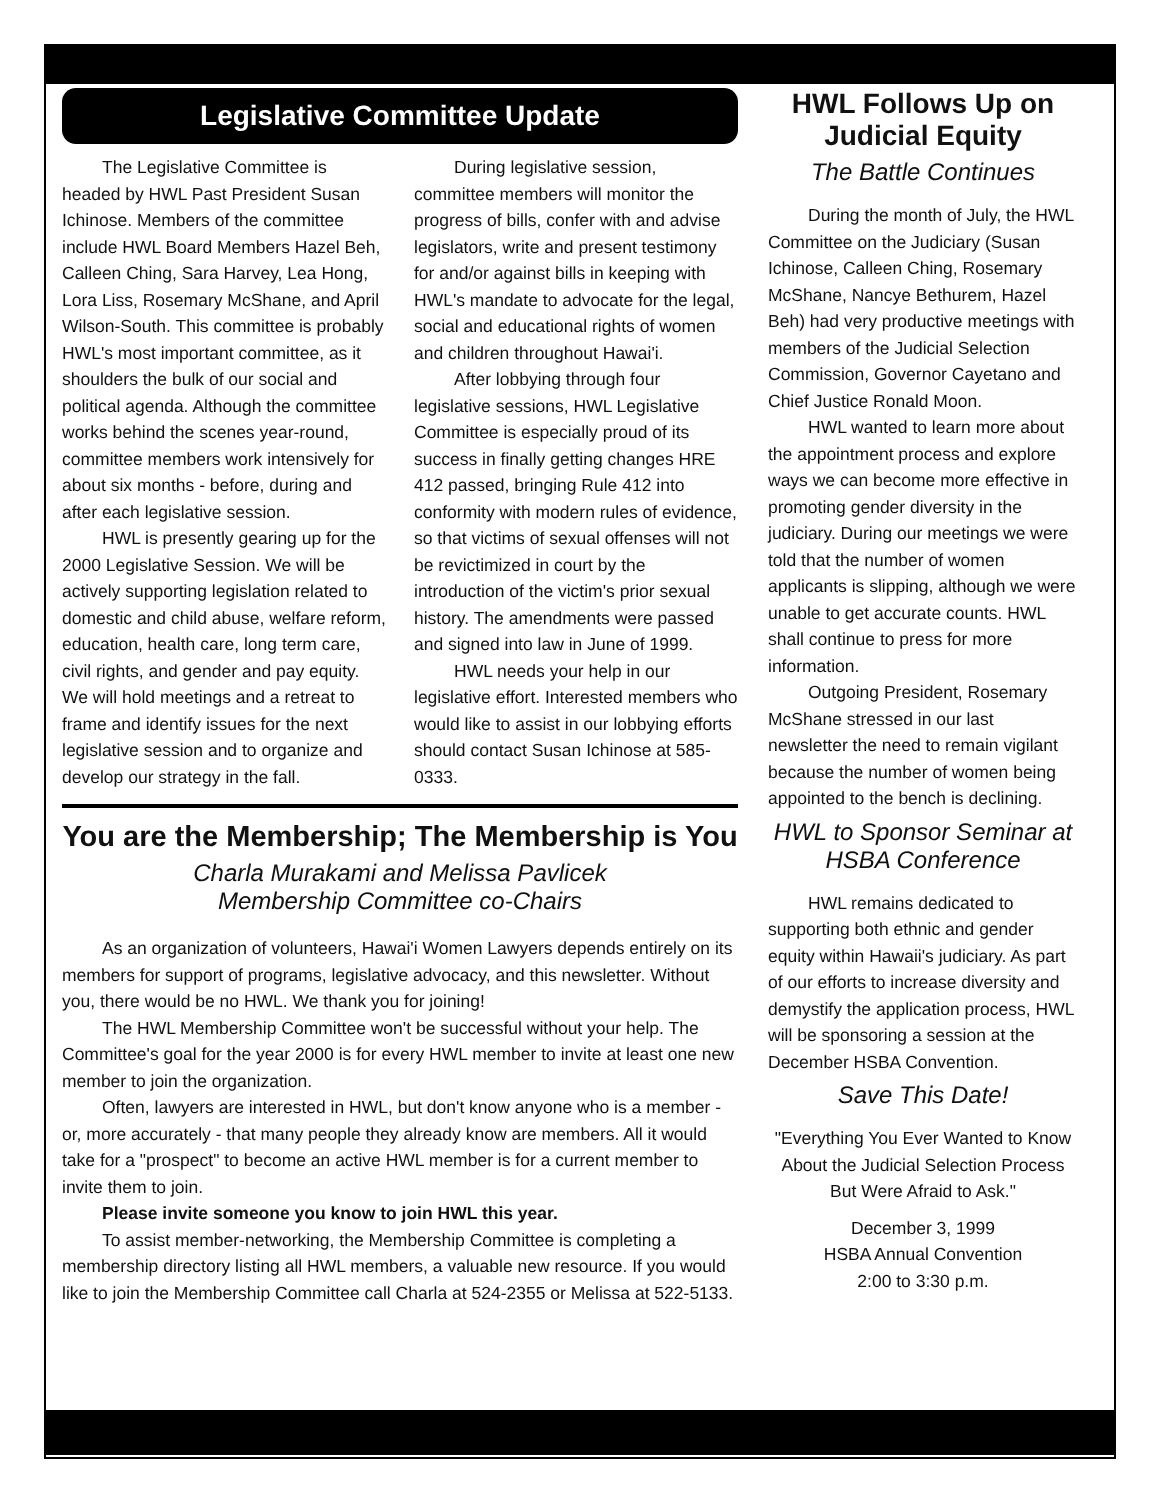Legislative Committee Update
The Legislative Committee is headed by HWL Past President Susan Ichinose. Members of the committee include HWL Board Members Hazel Beh, Calleen Ching, Sara Harvey, Lea Hong, Lora Liss, Rosemary McShane, and April Wilson-South. This committee is probably HWL's most important committee, as it shoulders the bulk of our social and political agenda. Although the committee works behind the scenes year-round, committee members work intensively for about six months - before, during and after each legislative session.
HWL is presently gearing up for the 2000 Legislative Session. We will be actively supporting legislation related to domestic and child abuse, welfare reform, education, health care, long term care, civil rights, and gender and pay equity. We will hold meetings and a retreat to frame and identify issues for the next legislative session and to organize and develop our strategy in the fall.
During legislative session, committee members will monitor the progress of bills, confer with and advise legislators, write and present testimony for and/or against bills in keeping with HWL's mandate to advocate for the legal, social and educational rights of women and children throughout Hawai'i.
After lobbying through four legislative sessions, HWL Legislative Committee is especially proud of its success in finally getting changes HRE 412 passed, bringing Rule 412 into conformity with modern rules of evidence, so that victims of sexual offenses will not be revictimized in court by the introduction of the victim's prior sexual history. The amendments were passed and signed into law in June of 1999.
HWL needs your help in our legislative effort. Interested members who would like to assist in our lobbying efforts should contact Susan Ichinose at 585-0333.
You are the Membership; The Membership is You
Charla Murakami and Melissa Pavlicek
Membership Committee co-Chairs
As an organization of volunteers, Hawai'i Women Lawyers depends entirely on its members for support of programs, legislative advocacy, and this newsletter. Without you, there would be no HWL. We thank you for joining!
The HWL Membership Committee won't be successful without your help. The Committee's goal for the year 2000 is for every HWL member to invite at least one new member to join the organization.
Often, lawyers are interested in HWL, but don't know anyone who is a member - or, more accurately - that many people they already know are members. All it would take for a "prospect" to become an active HWL member is for a current member to invite them to join.
Please invite someone you know to join HWL this year.
To assist member-networking, the Membership Committee is completing a membership directory listing all HWL members, a valuable new resource. If you would like to join the Membership Committee call Charla at 524-2355 or Melissa at 522-5133.
HWL Follows Up on Judicial Equity
The Battle Continues
During the month of July, the HWL Committee on the Judiciary (Susan Ichinose, Calleen Ching, Rosemary McShane, Nancye Bethurem, Hazel Beh) had very productive meetings with members of the Judicial Selection Commission, Governor Cayetano and Chief Justice Ronald Moon.
HWL wanted to learn more about the appointment process and explore ways we can become more effective in promoting gender diversity in the judiciary. During our meetings we were told that the number of women applicants is slipping, although we were unable to get accurate counts. HWL shall continue to press for more information.
Outgoing President, Rosemary McShane stressed in our last newsletter the need to remain vigilant because the number of women being appointed to the bench is declining.
HWL to Sponsor Seminar at HSBA Conference
HWL remains dedicated to supporting both ethnic and gender equity within Hawaii's judiciary. As part of our efforts to increase diversity and demystify the application process, HWL will be sponsoring a session at the December HSBA Convention.
Save This Date!
"Everything You Ever Wanted to Know About the Judicial Selection Process But Were Afraid to Ask."
December 3, 1999
HSBA Annual Convention
2:00 to 3:30 p.m.